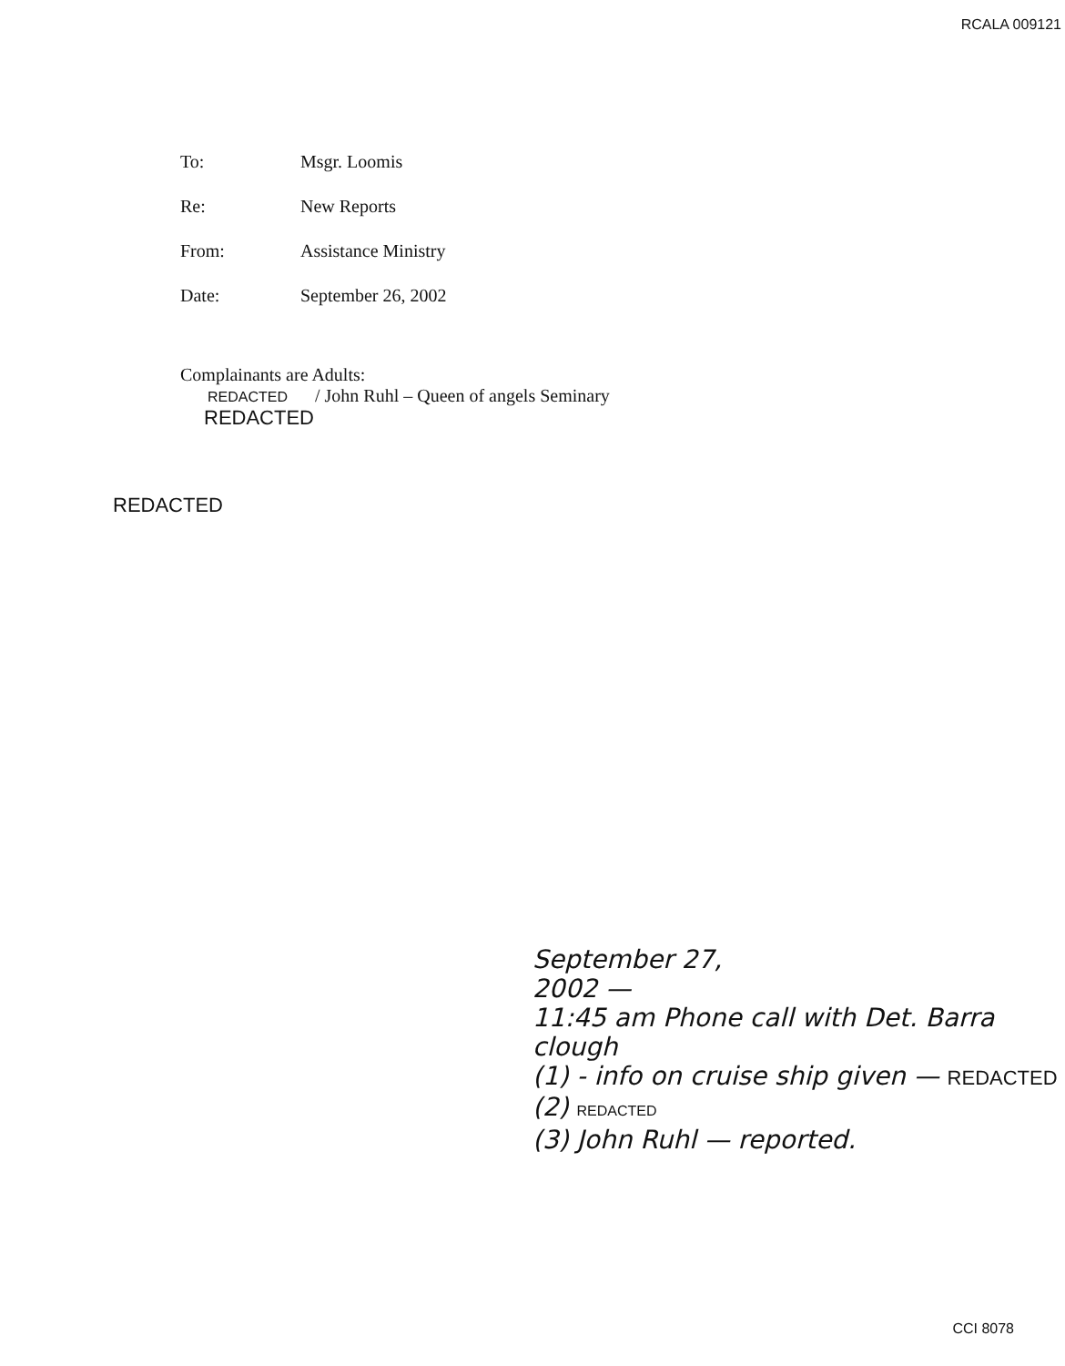RCALA 009121
To: Msgr. Loomis
Re: New Reports
From: Assistance Ministry
Date: September 26, 2002
Complainants are Adults:
REDACTED / John Ruhl – Queen of angels Seminary
REDACTED
REDACTED
September 27,
2002 —
11:45 am Phone call with Det. Barra clough
(1) - info on cruise ship given — REDACTED
(2) REDACTED
(3) John Ruhl — reported.
CCI 8078